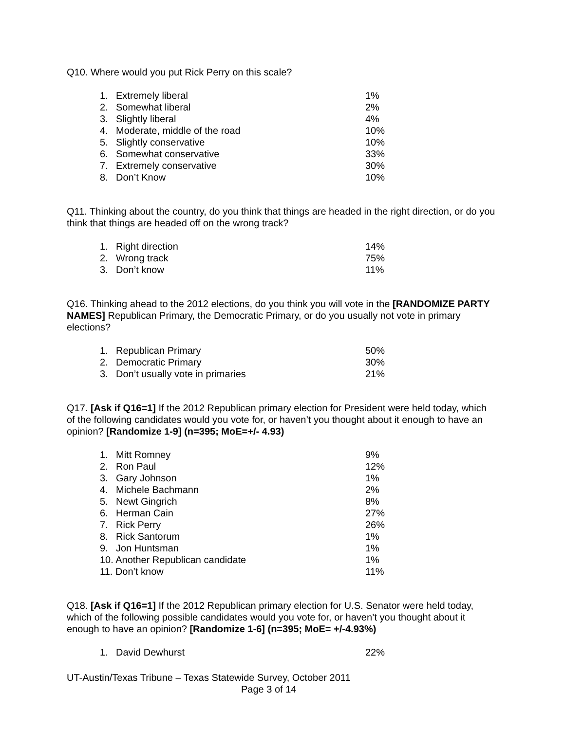Q10. Where would you put Rick Perry on this scale?
| 1. | Extremely liberal | 1% |
| 2. | Somewhat liberal | 2% |
| 3. | Slightly liberal | 4% |
| 4. | Moderate, middle of the road | 10% |
| 5. | Slightly conservative | 10% |
| 6. | Somewhat conservative | 33% |
| 7. | Extremely conservative | 30% |
| 8. | Don’t Know | 10% |
Q11. Thinking about the country, do you think that things are headed in the right direction, or do you think that things are headed off on the wrong track?
| 1. | Right direction | 14% |
| 2. | Wrong track | 75% |
| 3. | Don’t know | 11% |
Q16. Thinking ahead to the 2012 elections, do you think you will vote in the [RANDOMIZE PARTY NAMES] Republican Primary, the Democratic Primary, or do you usually not vote in primary elections?
| 1. | Republican Primary | 50% |
| 2. | Democratic Primary | 30% |
| 3. | Don’t usually vote in primaries | 21% |
Q17. [Ask if Q16=1] If the 2012 Republican primary election for President were held today, which of the following candidates would you vote for, or haven’t you thought about it enough to have an opinion? [Randomize 1-9] (n=395; MoE=+/- 4.93)
| 1. | Mitt Romney | 9% |
| 2. | Ron Paul | 12% |
| 3. | Gary Johnson | 1% |
| 4. | Michele Bachmann | 2% |
| 5. | Newt Gingrich | 8% |
| 6. | Herman Cain | 27% |
| 7. | Rick Perry | 26% |
| 8. | Rick Santorum | 1% |
| 9. | Jon Huntsman | 1% |
| 10. Another Republican candidate | | 1% |
| 11. Don’t know | | 11% |
Q18. [Ask if Q16=1] If the 2012 Republican primary election for U.S. Senator were held today, which of the following possible candidates would you vote for, or haven’t you thought about it enough to have an opinion? [Randomize 1-6] (n=395; MoE= +/-4.93%)
| 1. | David Dewhurst | 22% |
UT-Austin/Texas Tribune – Texas Statewide Survey, October 2011
Page 3 of 14